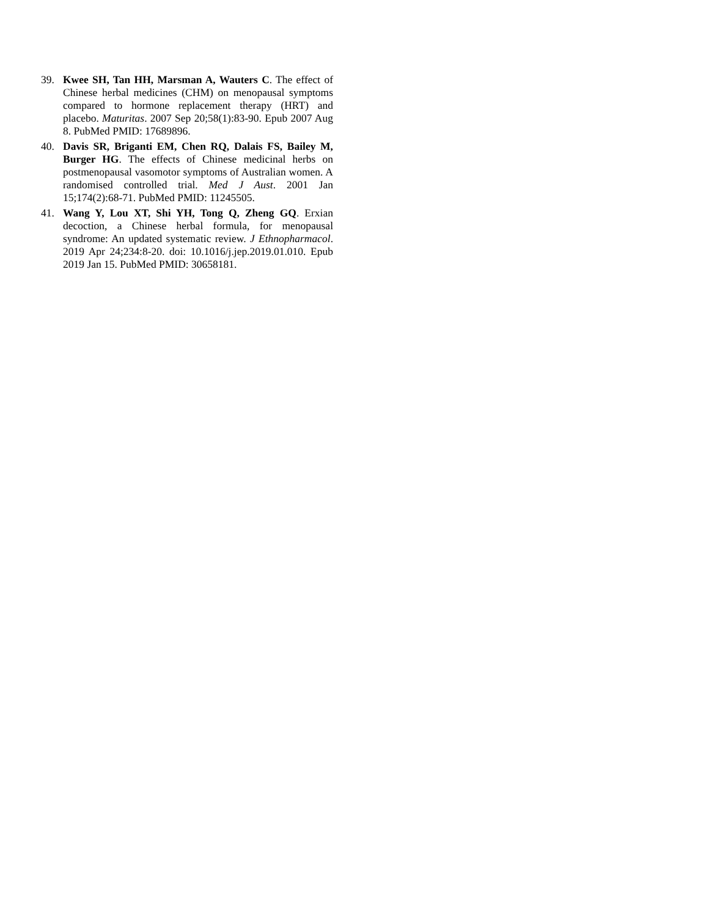39. Kwee SH, Tan HH, Marsman A, Wauters C. The effect of Chinese herbal medicines (CHM) on menopausal symptoms compared to hormone replacement therapy (HRT) and placebo. Maturitas. 2007 Sep 20;58(1):83-90. Epub 2007 Aug 8. PubMed PMID: 17689896.
40. Davis SR, Briganti EM, Chen RQ, Dalais FS, Bailey M, Burger HG. The effects of Chinese medicinal herbs on postmenopausal vasomotor symptoms of Australian women. A randomised controlled trial. Med J Aust. 2001 Jan 15;174(2):68-71. PubMed PMID: 11245505.
41. Wang Y, Lou XT, Shi YH, Tong Q, Zheng GQ. Erxian decoction, a Chinese herbal formula, for menopausal syndrome: An updated systematic review. J Ethnopharmacol. 2019 Apr 24;234:8-20. doi: 10.1016/j.jep.2019.01.010. Epub 2019 Jan 15. PubMed PMID: 30658181.